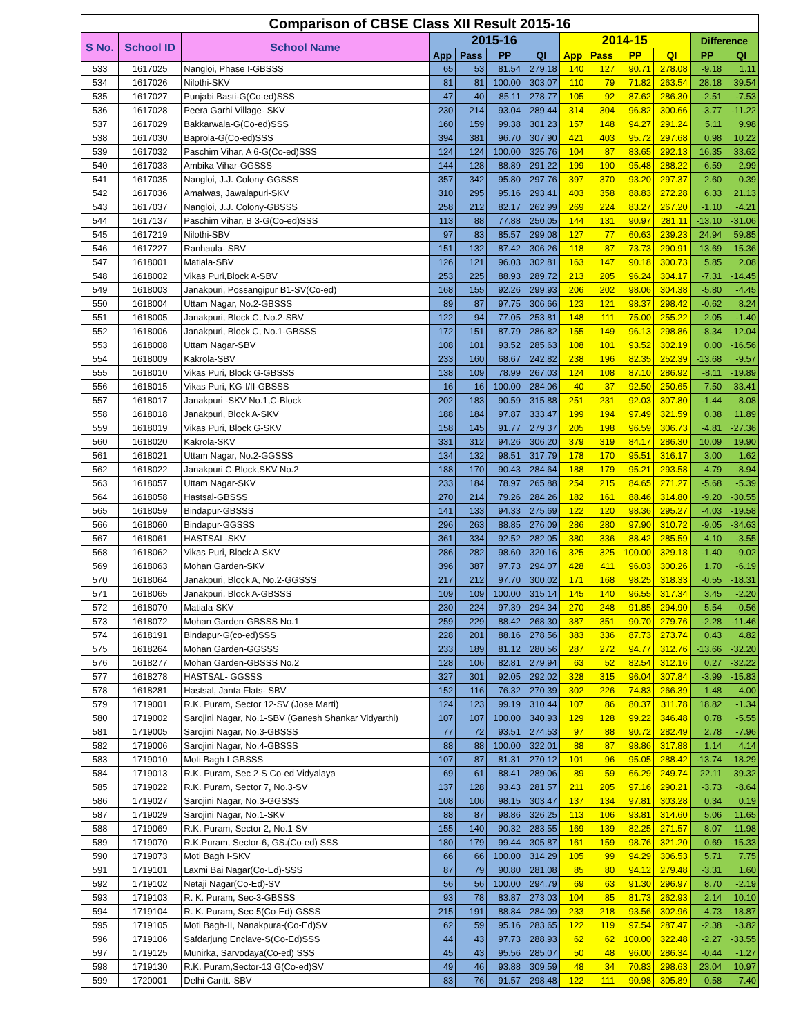| Comparison of CBSE Class XII Result 2015-16 | | | | | | | | | | | | |
| --- | --- | --- | --- | --- | --- | --- | --- | --- | --- | --- | --- | --- |
| S No. | School ID | School Name | 2015-16 | | | | 2014-15 | | | | Difference | |
| | | | App | Pass | PP | QI | App | Pass | PP | QI | PP | QI |
| 533 | 1617025 | Nangloi, Phase I-GBSSS | 65 | 53 | 81.54 | 279.18 | 140 | 127 | 90.71 | 278.08 | -9.18 | 1.11 |
| 534 | 1617026 | Nilothi-SKV | 81 | 81 | 100.00 | 303.07 | 110 | 79 | 71.82 | 263.54 | 28.18 | 39.54 |
| 535 | 1617027 | Punjabi Basti-G(Co-ed)SSS | 47 | 40 | 85.11 | 278.77 | 105 | 92 | 87.62 | 286.30 | -2.51 | -7.53 |
| 536 | 1617028 | Peera Garhi Village- SKV | 230 | 214 | 93.04 | 289.44 | 314 | 304 | 96.82 | 300.66 | -3.77 | -11.22 |
| 537 | 1617029 | Bakkarwala-G(Co-ed)SSS | 160 | 159 | 99.38 | 301.23 | 157 | 148 | 94.27 | 291.24 | 5.11 | 9.98 |
| 538 | 1617030 | Baprola-G(Co-ed)SSS | 394 | 381 | 96.70 | 307.90 | 421 | 403 | 95.72 | 297.68 | 0.98 | 10.22 |
| 539 | 1617032 | Paschim Vihar, A 6-G(Co-ed)SSS | 124 | 124 | 100.00 | 325.76 | 104 | 87 | 83.65 | 292.13 | 16.35 | 33.62 |
| 540 | 1617033 | Ambika Vihar-GGSSS | 144 | 128 | 88.89 | 291.22 | 199 | 190 | 95.48 | 288.22 | -6.59 | 2.99 |
| 541 | 1617035 | Nangloi, J.J. Colony-GGSSS | 357 | 342 | 95.80 | 297.76 | 397 | 370 | 93.20 | 297.37 | 2.60 | 0.39 |
| 542 | 1617036 | Amalwas, Jawalapuri-SKV | 310 | 295 | 95.16 | 293.41 | 403 | 358 | 88.83 | 272.28 | 6.33 | 21.13 |
| 543 | 1617037 | Nangloi, J.J. Colony-GBSSS | 258 | 212 | 82.17 | 262.99 | 269 | 224 | 83.27 | 267.20 | -1.10 | -4.21 |
| 544 | 1617137 | Paschim Vihar, B 3-G(Co-ed)SSS | 113 | 88 | 77.88 | 250.05 | 144 | 131 | 90.97 | 281.11 | -13.10 | -31.06 |
| 545 | 1617219 | Nilothi-SBV | 97 | 83 | 85.57 | 299.08 | 127 | 77 | 60.63 | 239.23 | 24.94 | 59.85 |
| 546 | 1617227 | Ranhaula- SBV | 151 | 132 | 87.42 | 306.26 | 118 | 87 | 73.73 | 290.91 | 13.69 | 15.36 |
| 547 | 1618001 | Matiala-SBV | 126 | 121 | 96.03 | 302.81 | 163 | 147 | 90.18 | 300.73 | 5.85 | 2.08 |
| 548 | 1618002 | Vikas Puri,Block A-SBV | 253 | 225 | 88.93 | 289.72 | 213 | 205 | 96.24 | 304.17 | -7.31 | -14.45 |
| 549 | 1618003 | Janakpuri, Possangipur B1-SV(Co-ed) | 168 | 155 | 92.26 | 299.93 | 206 | 202 | 98.06 | 304.38 | -5.80 | -4.45 |
| 550 | 1618004 | Uttam Nagar, No.2-GBSSS | 89 | 87 | 97.75 | 306.66 | 123 | 121 | 98.37 | 298.42 | -0.62 | 8.24 |
| 551 | 1618005 | Janakpuri, Block C, No.2-SBV | 122 | 94 | 77.05 | 253.81 | 148 | 111 | 75.00 | 255.22 | 2.05 | -1.40 |
| 552 | 1618006 | Janakpuri, Block C, No.1-GBSSS | 172 | 151 | 87.79 | 286.82 | 155 | 149 | 96.13 | 298.86 | -8.34 | -12.04 |
| 553 | 1618008 | Uttam Nagar-SBV | 108 | 101 | 93.52 | 285.63 | 108 | 101 | 93.52 | 302.19 | 0.00 | -16.56 |
| 554 | 1618009 | Kakrola-SBV | 233 | 160 | 68.67 | 242.82 | 238 | 196 | 82.35 | 252.39 | -13.68 | -9.57 |
| 555 | 1618010 | Vikas Puri, Block G-GBSSS | 138 | 109 | 78.99 | 267.03 | 124 | 108 | 87.10 | 286.92 | -8.11 | -19.89 |
| 556 | 1618015 | Vikas Puri, KG-I/II-GBSSS | 16 | 16 | 100.00 | 284.06 | 40 | 37 | 92.50 | 250.65 | 7.50 | 33.41 |
| 557 | 1618017 | Janakpuri -SKV No.1,C-Block | 202 | 183 | 90.59 | 315.88 | 251 | 231 | 92.03 | 307.80 | -1.44 | 8.08 |
| 558 | 1618018 | Janakpuri, Block A-SKV | 188 | 184 | 97.87 | 333.47 | 199 | 194 | 97.49 | 321.59 | 0.38 | 11.89 |
| 559 | 1618019 | Vikas Puri, Block G-SKV | 158 | 145 | 91.77 | 279.37 | 205 | 198 | 96.59 | 306.73 | -4.81 | -27.36 |
| 560 | 1618020 | Kakrola-SKV | 331 | 312 | 94.26 | 306.20 | 379 | 319 | 84.17 | 286.30 | 10.09 | 19.90 |
| 561 | 1618021 | Uttam Nagar, No.2-GGSSS | 134 | 132 | 98.51 | 317.79 | 178 | 170 | 95.51 | 316.17 | 3.00 | 1.62 |
| 562 | 1618022 | Janakpuri C-Block,SKV No.2 | 188 | 170 | 90.43 | 284.64 | 188 | 179 | 95.21 | 293.58 | -4.79 | -8.94 |
| 563 | 1618057 | Uttam Nagar-SKV | 233 | 184 | 78.97 | 265.88 | 254 | 215 | 84.65 | 271.27 | -5.68 | -5.39 |
| 564 | 1618058 | Hastsal-GBSSS | 270 | 214 | 79.26 | 284.26 | 182 | 161 | 88.46 | 314.80 | -9.20 | -30.55 |
| 565 | 1618059 | Bindapur-GBSSS | 141 | 133 | 94.33 | 275.69 | 122 | 120 | 98.36 | 295.27 | -4.03 | -19.58 |
| 566 | 1618060 | Bindapur-GGSSS | 296 | 263 | 88.85 | 276.09 | 286 | 280 | 97.90 | 310.72 | -9.05 | -34.63 |
| 567 | 1618061 | HASTSAL-SKV | 361 | 334 | 92.52 | 282.05 | 380 | 336 | 88.42 | 285.59 | 4.10 | -3.55 |
| 568 | 1618062 | Vikas Puri, Block A-SKV | 286 | 282 | 98.60 | 320.16 | 325 | 325 | 100.00 | 329.18 | -1.40 | -9.02 |
| 569 | 1618063 | Mohan Garden-SKV | 396 | 387 | 97.73 | 294.07 | 428 | 411 | 96.03 | 300.26 | 1.70 | -6.19 |
| 570 | 1618064 | Janakpuri, Block A, No.2-GGSSS | 217 | 212 | 97.70 | 300.02 | 171 | 168 | 98.25 | 318.33 | -0.55 | -18.31 |
| 571 | 1618065 | Janakpuri, Block A-GBSSS | 109 | 109 | 100.00 | 315.14 | 145 | 140 | 96.55 | 317.34 | 3.45 | -2.20 |
| 572 | 1618070 | Matiala-SKV | 230 | 224 | 97.39 | 294.34 | 270 | 248 | 91.85 | 294.90 | 5.54 | -0.56 |
| 573 | 1618072 | Mohan Garden-GBSSS No.1 | 259 | 229 | 88.42 | 268.30 | 387 | 351 | 90.70 | 279.76 | -2.28 | -11.46 |
| 574 | 1618191 | Bindapur-G(co-ed)SSS | 228 | 201 | 88.16 | 278.56 | 383 | 336 | 87.73 | 273.74 | 0.43 | 4.82 |
| 575 | 1618264 | Mohan Garden-GGSSS | 233 | 189 | 81.12 | 280.56 | 287 | 272 | 94.77 | 312.76 | -13.66 | -32.20 |
| 576 | 1618277 | Mohan Garden-GBSSS No.2 | 128 | 106 | 82.81 | 279.94 | 63 | 52 | 82.54 | 312.16 | 0.27 | -32.22 |
| 577 | 1618278 | HASTSAL- GGSSS | 327 | 301 | 92.05 | 292.02 | 328 | 315 | 96.04 | 307.84 | -3.99 | -15.83 |
| 578 | 1618281 | Hastsal, Janta Flats- SBV | 152 | 116 | 76.32 | 270.39 | 302 | 226 | 74.83 | 266.39 | 1.48 | 4.00 |
| 579 | 1719001 | R.K. Puram, Sector 12-SV (Jose Marti) | 124 | 123 | 99.19 | 310.44 | 107 | 86 | 80.37 | 311.78 | 18.82 | -1.34 |
| 580 | 1719002 | Sarojini Nagar, No.1-SBV (Ganesh Shankar Vidyarthi) | 107 | 107 | 100.00 | 340.93 | 129 | 128 | 99.22 | 346.48 | 0.78 | -5.55 |
| 581 | 1719005 | Sarojini Nagar, No.3-GBSSS | 77 | 72 | 93.51 | 274.53 | 97 | 88 | 90.72 | 282.49 | 2.78 | -7.96 |
| 582 | 1719006 | Sarojini Nagar, No.4-GBSSS | 88 | 88 | 100.00 | 322.01 | 88 | 87 | 98.86 | 317.88 | 1.14 | 4.14 |
| 583 | 1719010 | Moti Bagh I-GBSSS | 107 | 87 | 81.31 | 270.12 | 101 | 96 | 95.05 | 288.42 | -13.74 | -18.29 |
| 584 | 1719013 | R.K. Puram, Sec 2-S Co-ed Vidyalaya | 69 | 61 | 88.41 | 289.06 | 89 | 59 | 66.29 | 249.74 | 22.11 | 39.32 |
| 585 | 1719022 | R.K. Puram, Sector 7, No.3-SV | 137 | 128 | 93.43 | 281.57 | 211 | 205 | 97.16 | 290.21 | -3.73 | -8.64 |
| 586 | 1719027 | Sarojini Nagar, No.3-GGSSS | 108 | 106 | 98.15 | 303.47 | 137 | 134 | 97.81 | 303.28 | 0.34 | 0.19 |
| 587 | 1719029 | Sarojini Nagar, No.1-SKV | 88 | 87 | 98.86 | 326.25 | 113 | 106 | 93.81 | 314.60 | 5.06 | 11.65 |
| 588 | 1719069 | R.K. Puram, Sector 2, No.1-SV | 155 | 140 | 90.32 | 283.55 | 169 | 139 | 82.25 | 271.57 | 8.07 | 11.98 |
| 589 | 1719070 | R.K.Puram, Sector-6, GS.(Co-ed) SSS | 180 | 179 | 99.44 | 305.87 | 161 | 159 | 98.76 | 321.20 | 0.69 | -15.33 |
| 590 | 1719073 | Moti Bagh I-SKV | 66 | 66 | 100.00 | 314.29 | 105 | 99 | 94.29 | 306.53 | 5.71 | 7.75 |
| 591 | 1719101 | Laxmi Bai Nagar(Co-Ed)-SSS | 87 | 79 | 90.80 | 281.08 | 85 | 80 | 94.12 | 279.48 | -3.31 | 1.60 |
| 592 | 1719102 | Netaji Nagar(Co-Ed)-SV | 56 | 56 | 100.00 | 294.79 | 69 | 63 | 91.30 | 296.97 | 8.70 | -2.19 |
| 593 | 1719103 | R. K. Puram, Sec-3-GBSSS | 93 | 78 | 83.87 | 273.03 | 104 | 85 | 81.73 | 262.93 | 2.14 | 10.10 |
| 594 | 1719104 | R. K. Puram, Sec-5(Co-Ed)-GSSS | 215 | 191 | 88.84 | 284.09 | 233 | 218 | 93.56 | 302.96 | -4.73 | -18.87 |
| 595 | 1719105 | Moti Bagh-II, Nanakpura-(Co-Ed)SV | 62 | 59 | 95.16 | 283.65 | 122 | 119 | 97.54 | 287.47 | -2.38 | -3.82 |
| 596 | 1719106 | Safdarjung Enclave-S(Co-Ed)SSS | 44 | 43 | 97.73 | 288.93 | 62 | 62 | 100.00 | 322.48 | -2.27 | -33.55 |
| 597 | 1719125 | Munirka, Sarvodaya(Co-ed) SSS | 45 | 43 | 95.56 | 285.07 | 50 | 48 | 96.00 | 286.34 | -0.44 | -1.27 |
| 598 | 1719130 | R.K. Puram,Sector-13 G(Co-ed)SV | 49 | 46 | 93.88 | 309.59 | 48 | 34 | 70.83 | 298.63 | 23.04 | 10.97 |
| 599 | 1720001 | Delhi Cantt.-SBV | 83 | 76 | 91.57 | 298.48 | 122 | 111 | 90.98 | 305.89 | 0.58 | -7.40 |